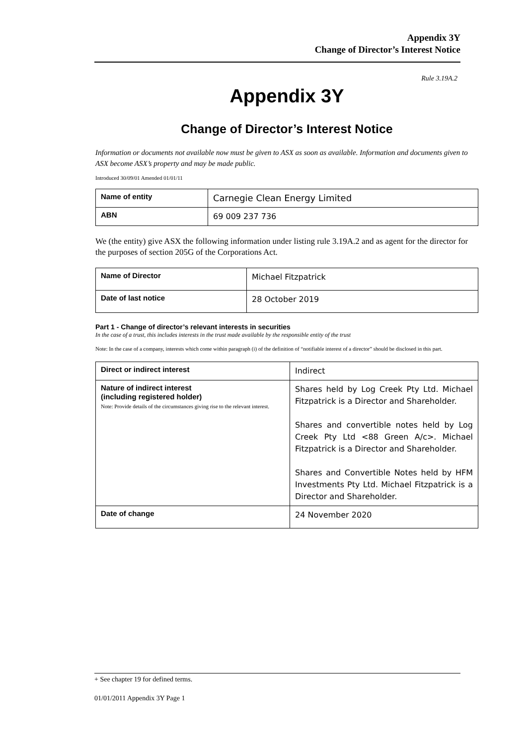Appendix 3Y
Change of Director’s Interest Notice
Rule 3.19A.2
Appendix 3Y
Change of Director’s Interest Notice
Information or documents not available now must be given to ASX as soon as available. Information and documents given to ASX become ASX’s property and may be made public.
Introduced 30/09/01 Amended 01/01/11
| Name of entity | Carnegie Clean Energy Limited |
| ABN | 69 009 237 736 |
We (the entity) give ASX the following information under listing rule 3.19A.2 and as agent for the director for the purposes of section 205G of the Corporations Act.
| Name of Director | Michael Fitzpatrick |
| Date of last notice | 28 October 2019 |
Part 1 - Change of director’s relevant interests in securities
In the case of a trust, this includes interests in the trust made available by the responsible entity of the trust
Note: In the case of a company, interests which come within paragraph (i) of the definition of “notifiable interest of a director” should be disclosed in this part.
| Direct or indirect interest | Indirect |
| Nature of indirect interest (including registered holder) Note: Provide details of the circumstances giving rise to the relevant interest. | Shares held by Log Creek Pty Ltd. Michael Fitzpatrick is a Director and Shareholder. Shares and convertible notes held by Log Creek Pty Ltd <88 Green A/c>. Michael Fitzpatrick is a Director and Shareholder. Shares and Convertible Notes held by HFM Investments Pty Ltd. Michael Fitzpatrick is a Director and Shareholder. |
| Date of change | 24 November 2020 |
+ See chapter 19 for defined terms.
01/01/2011 Appendix 3Y Page 1